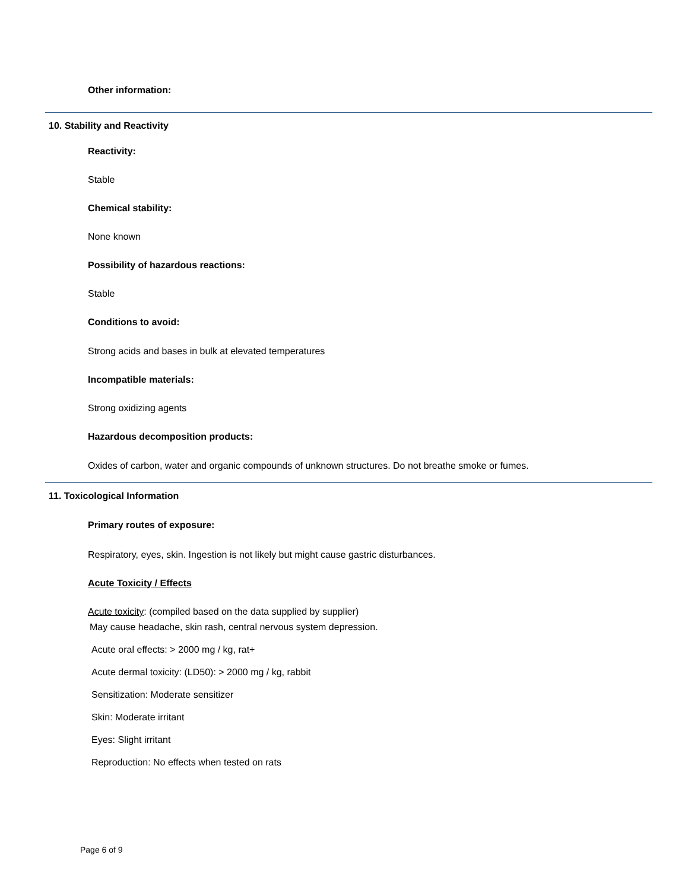Other information:
10. Stability and Reactivity
Reactivity:
Stable
Chemical stability:
None known
Possibility of hazardous reactions:
Stable
Conditions to avoid:
Strong acids and bases in bulk at elevated temperatures
Incompatible materials:
Strong oxidizing agents
Hazardous decomposition products:
Oxides of carbon, water and organic compounds of unknown structures. Do not breathe smoke or fumes.
11. Toxicological Information
Primary routes of exposure:
Respiratory, eyes, skin. Ingestion is not likely but might cause gastric disturbances.
Acute Toxicity / Effects
Acute toxicity: (compiled based on the data supplied by supplier)
May cause headache, skin rash, central nervous system depression.
Acute oral effects: > 2000 mg / kg, rat+
Acute dermal toxicity: (LD50): > 2000 mg / kg, rabbit
Sensitization: Moderate sensitizer
Skin: Moderate irritant
Eyes: Slight irritant
Reproduction: No effects when tested on rats
Page 6 of 9